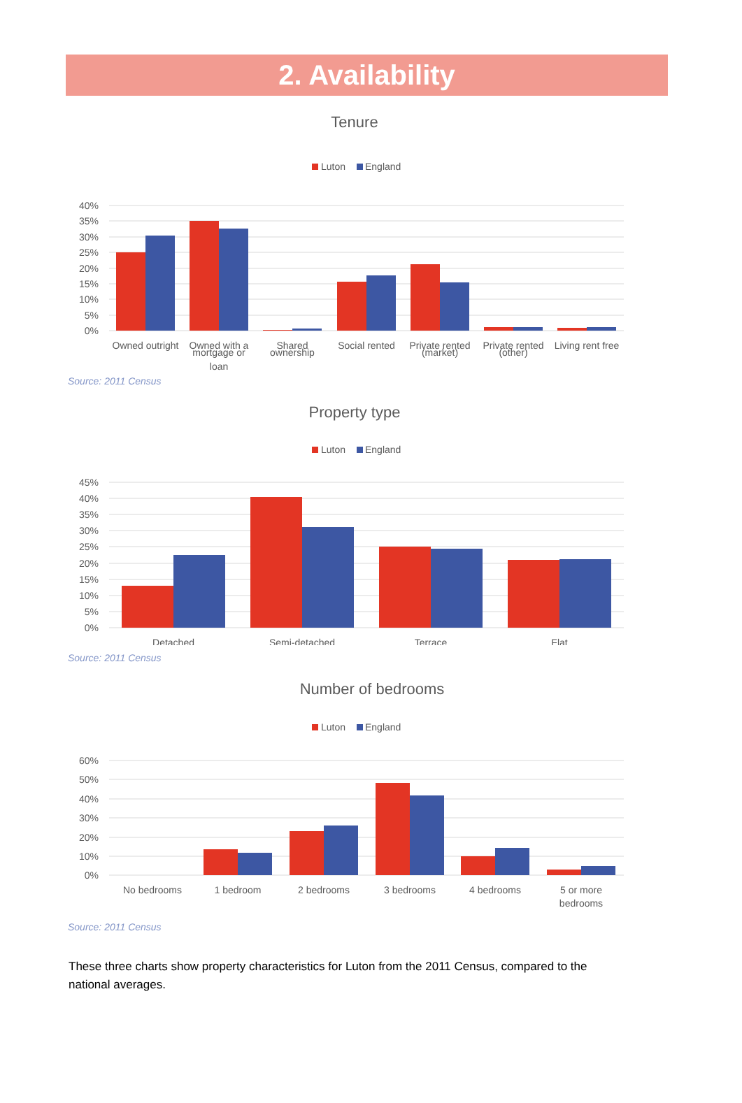2. Availability
Tenure
Luton
England
40%
35%
30%
25%
20%
15%
10%
5%
0%
Owned outright
Owned with a
Shared
Social rented
Private rented
Private rented
Living rent free
mortgage or
ownership
(market)
(other)
loan
Source: 2011 Census
Property type
Luton
England
45%
40%
35%
30%
25%
20%
15%
10%
5%
0%
Detached
Semi-detached
Terrace
Flat
Source: 2011 Census
Number of bedrooms
Luton
England
60%
50%
40%
30%
20%
10%
0%
No bedrooms
1 bedroom
2 bedrooms
3 bedrooms
4 bedrooms
5 or more
bedrooms
Source: 2011 Census
These three charts show property characteristics for Luton from the 2011 Census, compared to the national averages.